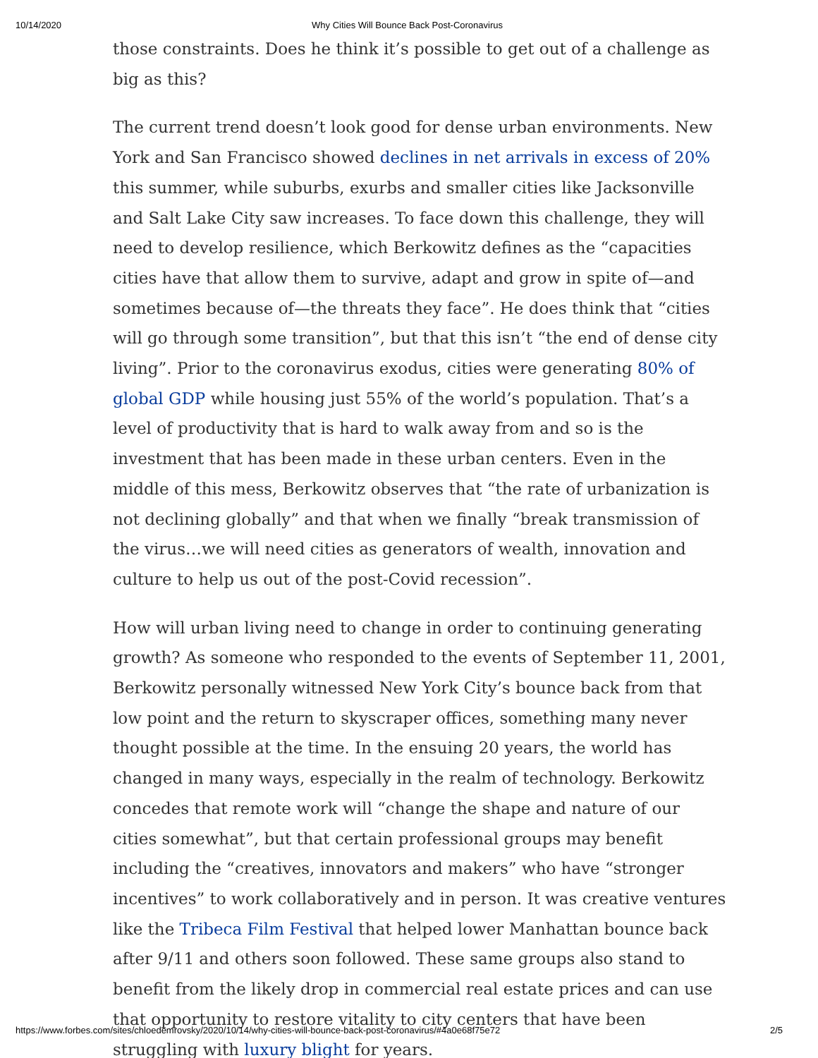10/14/2020 Why Cities Will Bounce Back Post-Coronavirus
those constraints. Does he think it’s possible to get out of a challenge as big as this?
The current trend doesn’t look good for dense urban environments. New York and San Francisco showed declines in net arrivals in excess of 20% this summer, while suburbs, exurbs and smaller cities like Jacksonville and Salt Lake City saw increases. To face down this challenge, they will need to develop resilience, which Berkowitz defines as the “capacities cities have that allow them to survive, adapt and grow in spite of—and sometimes because of—the threats they face”. He does think that “cities will go through some transition”, but that this isn’t “the end of dense city living”. Prior to the coronavirus exodus, cities were generating 80% of global GDP while housing just 55% of the world’s population. That’s a level of productivity that is hard to walk away from and so is the investment that has been made in these urban centers. Even in the middle of this mess, Berkowitz observes that “the rate of urbanization is not declining globally” and that when we finally “break transmission of the virus…we will need cities as generators of wealth, innovation and culture to help us out of the post-Covid recession”.
How will urban living need to change in order to continuing generating growth? As someone who responded to the events of September 11, 2001, Berkowitz personally witnessed New York City’s bounce back from that low point and the return to skyscraper offices, something many never thought possible at the time. In the ensuing 20 years, the world has changed in many ways, especially in the realm of technology. Berkowitz concedes that remote work will “change the shape and nature of our cities somewhat”, but that certain professional groups may benefit including the “creatives, innovators and makers” who have “stronger incentives” to work collaboratively and in person. It was creative ventures like the Tribeca Film Festival that helped lower Manhattan bounce back after 9/11 and others soon followed. These same groups also stand to benefit from the likely drop in commercial real estate prices and can use that opportunity to restore vitality to city centers that have been struggling with luxury blight for years.
https://www.forbes.com/sites/chloedemrovsky/2020/10/14/why-cities-will-bounce-back-post-coronavirus/#4a0e68f75e72 2/5